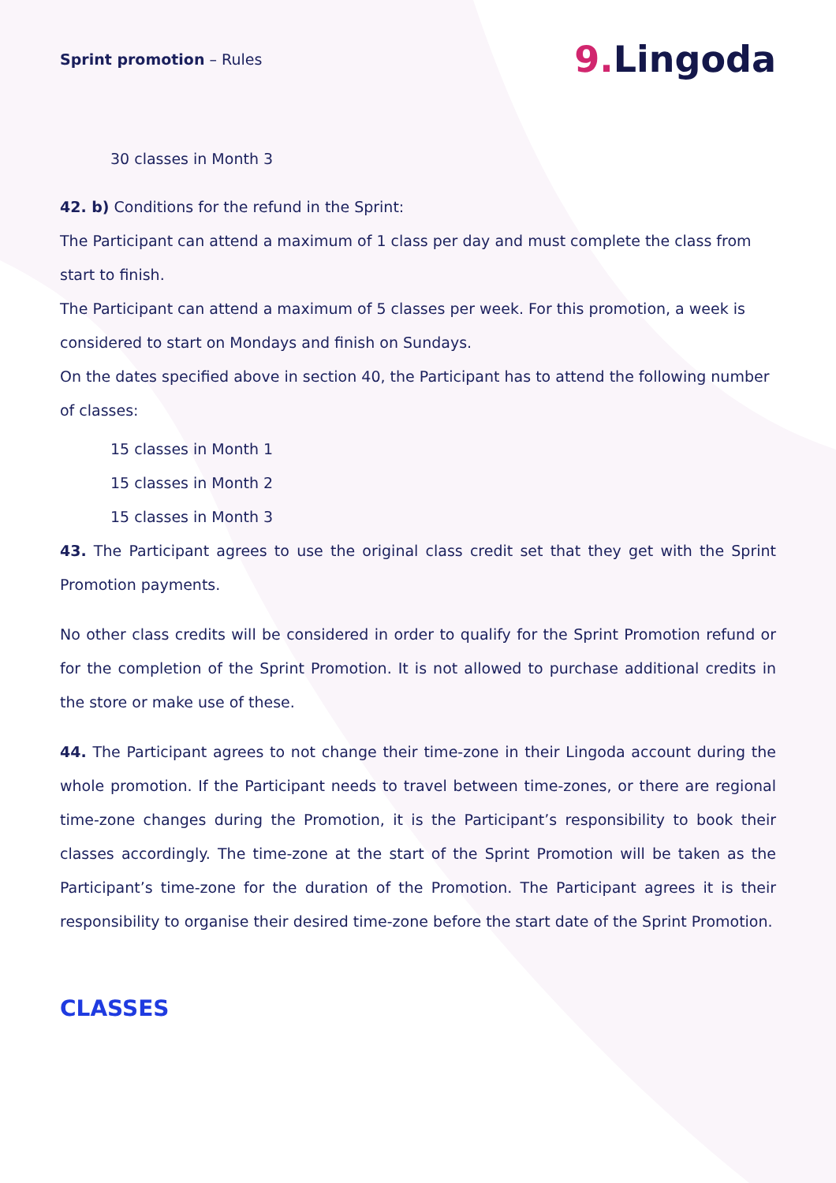Sprint promotion – Rules
9. Lingoda
30 classes in Month 3
42. b) Conditions for the refund in the Sprint:
The Participant can attend a maximum of 1 class per day and must complete the class from start to finish.
The Participant can attend a maximum of 5 classes per week. For this promotion, a week is considered to start on Mondays and finish on Sundays.
On the dates specified above in section 40, the Participant has to attend the following number of classes:
15 classes in Month 1
15 classes in Month 2
15 classes in Month 3
43. The Participant agrees to use the original class credit set that they get with the Sprint Promotion payments.
No other class credits will be considered in order to qualify for the Sprint Promotion refund or for the completion of the Sprint Promotion. It is not allowed to purchase additional credits in the store or make use of these.
44. The Participant agrees to not change their time-zone in their Lingoda account during the whole promotion. If the Participant needs to travel between time-zones, or there are regional time-zone changes during the Promotion, it is the Participant’s responsibility to book their classes accordingly. The time-zone at the start of the Sprint Promotion will be taken as the Participant’s time-zone for the duration of the Promotion. The Participant agrees it is their responsibility to organise their desired time-zone before the start date of the Sprint Promotion.
CLASSES